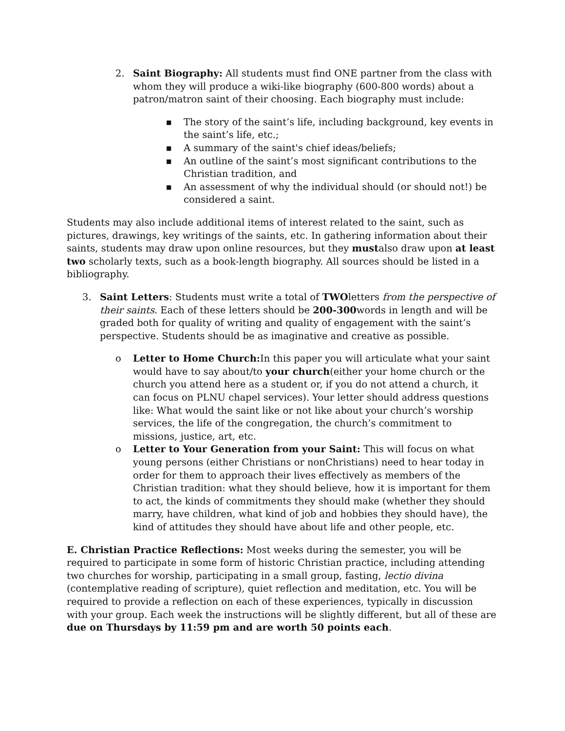2. Saint Biography: All students must find ONE partner from the class with whom they will produce a wiki-like biography (600-800 words) about a patron/matron saint of their choosing. Each biography must include:
■ The story of the saint’s life, including background, key events in the saint’s life, etc.;
■ A summary of the saint's chief ideas/beliefs;
■ An outline of the saint’s most significant contributions to the Christian tradition, and
■ An assessment of why the individual should (or should not!) be considered a saint.
Students may also include additional items of interest related to the saint, such as pictures, drawings, key writings of the saints, etc. In gathering information about their saints, students may draw upon online resources, but they mustalso draw upon at least two scholarly texts, such as a book-length biography. All sources should be listed in a bibliography.
3. Saint Letters: Students must write a total of TWOletters from the perspective of their saints. Each of these letters should be 200-300words in length and will be graded both for quality of writing and quality of engagement with the saint’s perspective. Students should be as imaginative and creative as possible.
o Letter to Home Church: In this paper you will articulate what your saint would have to say about/to your church(either your home church or the church you attend here as a student or, if you do not attend a church, it can focus on PLNU chapel services). Your letter should address questions like: What would the saint like or not like about your church’s worship services, the life of the congregation, the church’s commitment to missions, justice, art, etc.
o Letter to Your Generation from your Saint: This will focus on what young persons (either Christians or nonChristians) need to hear today in order for them to approach their lives effectively as members of the Christian tradition: what they should believe, how it is important for them to act, the kinds of commitments they should make (whether they should marry, have children, what kind of job and hobbies they should have), the kind of attitudes they should have about life and other people, etc.
E. Christian Practice Reflections: Most weeks during the semester, you will be required to participate in some form of historic Christian practice, including attending two churches for worship, participating in a small group, fasting, lectio divina (contemplative reading of scripture), quiet reflection and meditation, etc. You will be required to provide a reflection on each of these experiences, typically in discussion with your group. Each week the instructions will be slightly different, but all of these are due on Thursdays by 11:59 pm and are worth 50 points each.